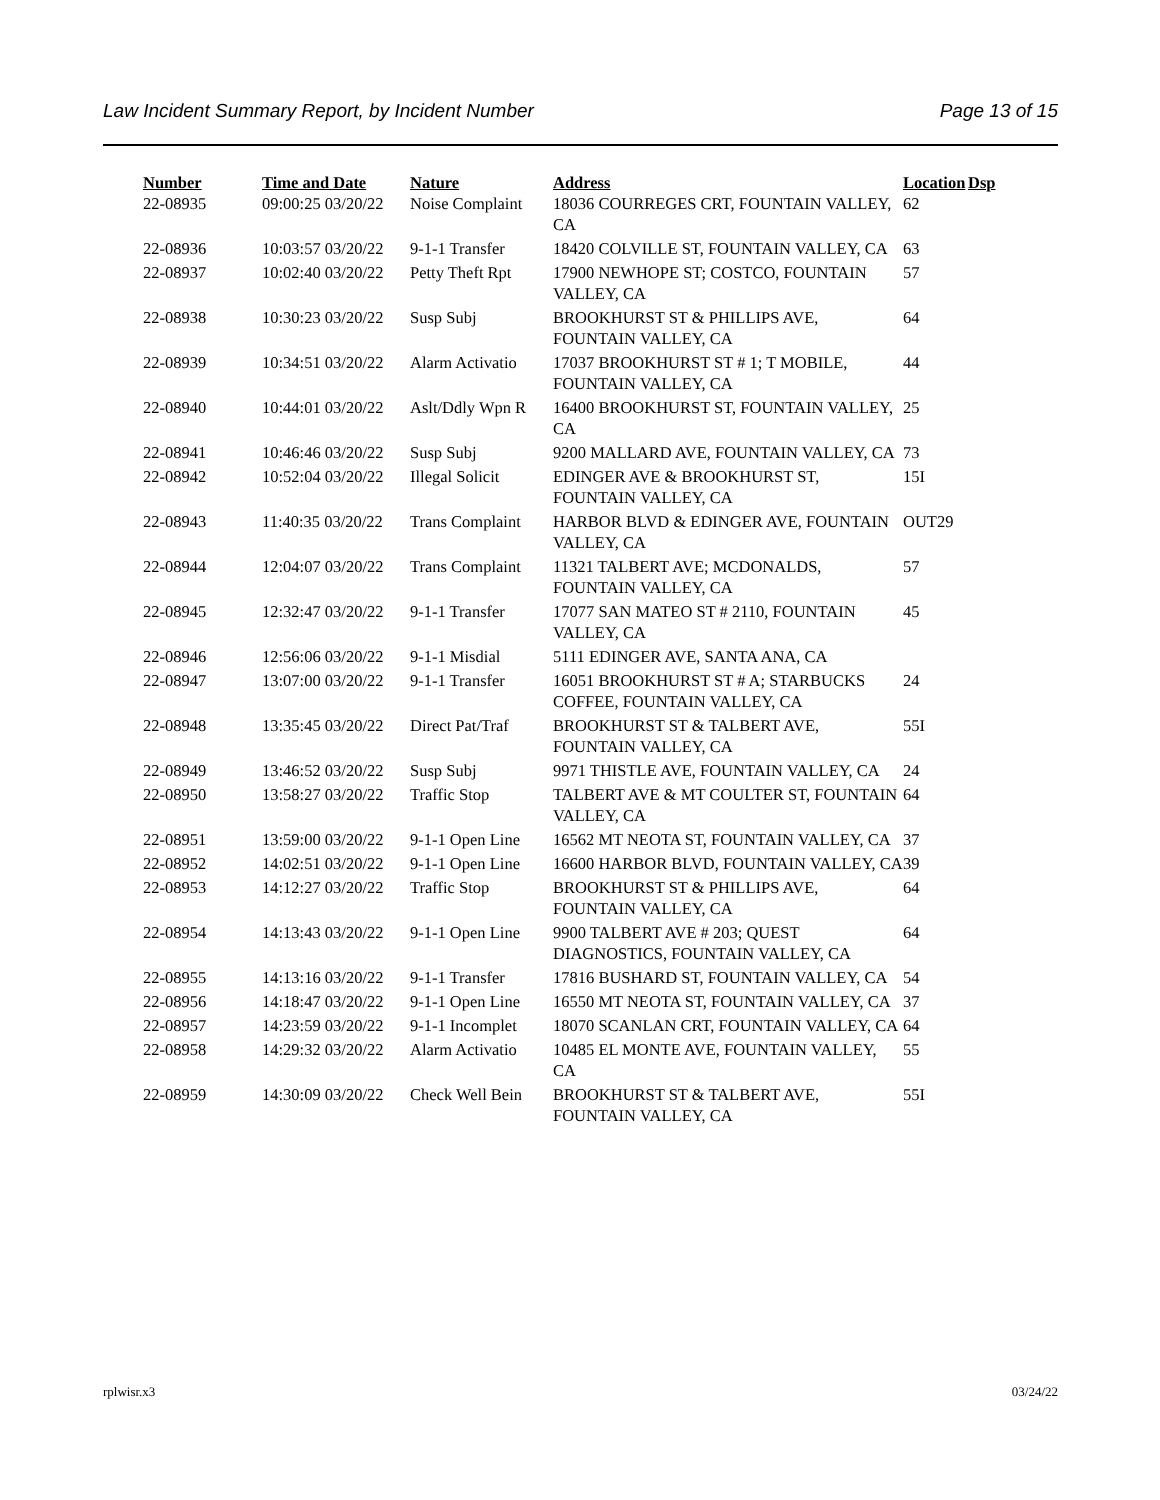Law Incident Summary Report, by Incident Number Page 13 of 15
| Number | Time and Date | Nature | Address | Location | Dsp |
| --- | --- | --- | --- | --- | --- |
| 22-08935 | 09:00:25 03/20/22 | Noise Complaint | 18036 COURREGES CRT, FOUNTAIN VALLEY, CA | 62 | |
| 22-08936 | 10:03:57 03/20/22 | 9-1-1 Transfer | 18420 COLVILLE ST, FOUNTAIN VALLEY, CA | 63 | |
| 22-08937 | 10:02:40 03/20/22 | Petty Theft Rpt | 17900 NEWHOPE ST; COSTCO, FOUNTAIN VALLEY, CA | 57 | |
| 22-08938 | 10:30:23 03/20/22 | Susp Subj | BROOKHURST ST & PHILLIPS AVE, FOUNTAIN VALLEY, CA | 64 | |
| 22-08939 | 10:34:51 03/20/22 | Alarm Activatio | 17037 BROOKHURST ST # 1; T MOBILE, FOUNTAIN VALLEY, CA | 44 | |
| 22-08940 | 10:44:01 03/20/22 | Aslt/Ddly Wpn R | 16400 BROOKHURST ST, FOUNTAIN VALLEY, CA | 25 | |
| 22-08941 | 10:46:46 03/20/22 | Susp Subj | 9200 MALLARD AVE, FOUNTAIN VALLEY, CA | 73 | |
| 22-08942 | 10:52:04 03/20/22 | Illegal Solicit | EDINGER AVE & BROOKHURST ST, FOUNTAIN VALLEY, CA | 15I | |
| 22-08943 | 11:40:35 03/20/22 | Trans Complaint | HARBOR BLVD & EDINGER AVE, FOUNTAIN VALLEY, CA | OUT29 | |
| 22-08944 | 12:04:07 03/20/22 | Trans Complaint | 11321 TALBERT AVE; MCDONALDS, FOUNTAIN VALLEY, CA | 57 | |
| 22-08945 | 12:32:47 03/20/22 | 9-1-1 Transfer | 17077 SAN MATEO ST # 2110, FOUNTAIN VALLEY, CA | 45 | |
| 22-08946 | 12:56:06 03/20/22 | 9-1-1 Misdial | 5111 EDINGER AVE, SANTA ANA, CA | | |
| 22-08947 | 13:07:00 03/20/22 | 9-1-1 Transfer | 16051 BROOKHURST ST # A; STARBUCKS COFFEE, FOUNTAIN VALLEY, CA | 24 | |
| 22-08948 | 13:35:45 03/20/22 | Direct Pat/Traf | BROOKHURST ST & TALBERT AVE, FOUNTAIN VALLEY, CA | 55I | |
| 22-08949 | 13:46:52 03/20/22 | Susp Subj | 9971 THISTLE AVE, FOUNTAIN VALLEY, CA | 24 | |
| 22-08950 | 13:58:27 03/20/22 | Traffic Stop | TALBERT AVE & MT COULTER ST, FOUNTAIN VALLEY, CA | 64 | |
| 22-08951 | 13:59:00 03/20/22 | 9-1-1 Open Line | 16562 MT NEOTA ST, FOUNTAIN VALLEY, CA | 37 | |
| 22-08952 | 14:02:51 03/20/22 | 9-1-1 Open Line | 16600 HARBOR BLVD, FOUNTAIN VALLEY, CA | 39 | |
| 22-08953 | 14:12:27 03/20/22 | Traffic Stop | BROOKHURST ST & PHILLIPS AVE, FOUNTAIN VALLEY, CA | 64 | |
| 22-08954 | 14:13:43 03/20/22 | 9-1-1 Open Line | 9900 TALBERT AVE # 203; QUEST DIAGNOSTICS, FOUNTAIN VALLEY, CA | 64 | |
| 22-08955 | 14:13:16 03/20/22 | 9-1-1 Transfer | 17816 BUSHARD ST, FOUNTAIN VALLEY, CA | 54 | |
| 22-08956 | 14:18:47 03/20/22 | 9-1-1 Open Line | 16550 MT NEOTA ST, FOUNTAIN VALLEY, CA | 37 | |
| 22-08957 | 14:23:59 03/20/22 | 9-1-1 Incomplet | 18070 SCANLAN CRT, FOUNTAIN VALLEY, CA | 64 | |
| 22-08958 | 14:29:32 03/20/22 | Alarm Activatio | 10485 EL MONTE AVE, FOUNTAIN VALLEY, CA | 55 | |
| 22-08959 | 14:30:09 03/20/22 | Check Well Bein | BROOKHURST ST & TALBERT AVE, FOUNTAIN VALLEY, CA | 55I | |
rplwisr.x3 03/24/22